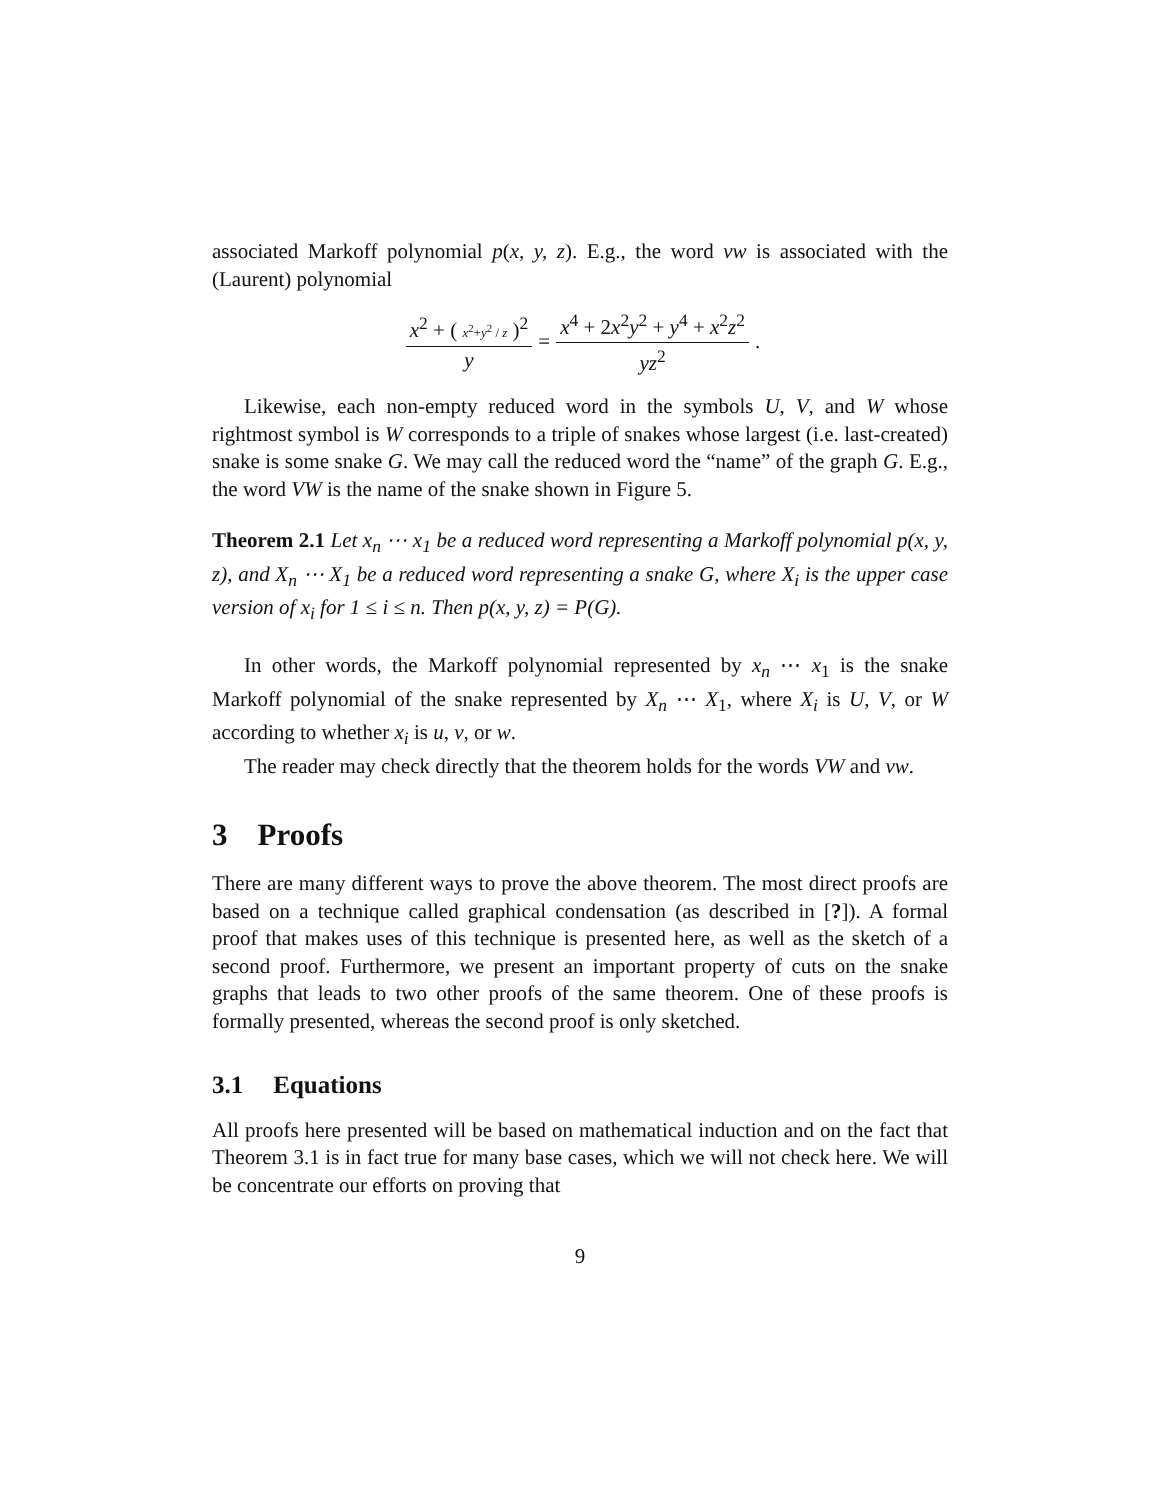associated Markoff polynomial p(x, y, z). E.g., the word vw is associated with the (Laurent) polynomial
x<sup>2</sup> + ( x<sup>2</sup>+y<sup>2</sup> / z )<sup>2</sup> y = x<sup>4</sup> + 2x<sup>2</sup>y<sup>2</sup> + y<sup>4</sup> + x<sup>2</sup>z<sup>2</sup> yz<sup>2</sup>.
Likewise, each non-empty reduced word in the symbols U, V, and W whose rightmost symbol is W corresponds to a triple of snakes whose largest (i.e. last-created) snake is some snake G. We may call the reduced word the “name” of the graph G. E.g., the word VW is the name of the snake shown in Figure 5.
Theorem 2.1 Let x<sub>n</sub> ⋯ x<sub>1</sub> be a reduced word representing a Markoff polynomial p(x, y, z), and X<sub>n</sub> ⋯ X<sub>1</sub> be a reduced word representing a snake G, where X<sub>i</sub> is the upper case version of x<sub>i</sub> for 1 ≤ i ≤ n. Then p(x, y, z) = P(G).
In other words, the Markoff polynomial represented by x<sub>n</sub> ⋯ x<sub>1</sub> is the snake Markoff polynomial of the snake represented by X<sub>n</sub> ⋯ X<sub>1</sub>, where X<sub>i</sub> is U, V, or W according to whether x<sub>i</sub> is u, v, or w.
The reader may check directly that the theorem holds for the words VW and vw.
3 Proofs
There are many different ways to prove the above theorem. The most direct proofs are based on a technique called graphical condensation (as described in [?]). A formal proof that makes uses of this technique is presented here, as well as the sketch of a second proof. Furthermore, we present an important property of cuts on the snake graphs that leads to two other proofs of the same theorem. One of these proofs is formally presented, whereas the second proof is only sketched.
3.1 Equations
All proofs here presented will be based on mathematical induction and on the fact that Theorem 3.1 is in fact true for many base cases, which we will not check here. We will be concentrate our efforts on proving that
9